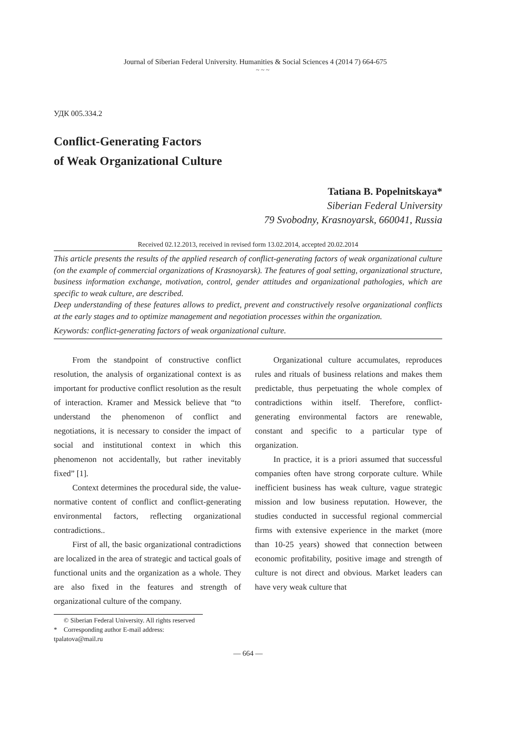Journal of Siberian Federal University. Humanities & Social Sciences 4 (2014 7) 664-675
~ ~ ~
УДК 005.334.2
Conflict-Generating Factors
of Weak Organizational Culture
Tatiana B. Popelnitskaya*
Siberian Federal University
79 Svobodny, Krasnoyarsk, 660041, Russia
Received 02.12.2013, received in revised form 13.02.2014, accepted 20.02.2014
This article presents the results of the applied research of conflict-generating factors of weak organizational culture (on the example of commercial organizations of Krasnoyarsk). The features of goal setting, organizational structure, business information exchange, motivation, control, gender attitudes and organizational pathologies, which are specific to weak culture, are described.
Deep understanding of these features allows to predict, prevent and constructively resolve organizational conflicts at the early stages and to optimize management and negotiation processes within the organization.
Keywords: conflict-generating factors of weak organizational culture.
From the standpoint of constructive conflict resolution, the analysis of organizational context is as important for productive conflict resolution as the result of interaction. Kramer and Messick believe that “to understand the phenomenon of conflict and negotiations, it is necessary to consider the impact of social and institutional context in which this phenomenon not accidentally, but rather inevitably fixed” [1].
Context determines the procedural side, the value- normative content of conflict and conflict-generating environmental factors, reflecting organizational contradictions..
First of all, the basic organizational contradictions are localized in the area of strategic and tactical goals of functional units and the organization as a whole. They are also fixed in the features and strength of organizational culture of the company.
Organizational culture accumulates, reproduces rules and rituals of business relations and makes them predictable, thus perpetuating the whole complex of contradictions within itself. Therefore, conflict-generating environmental factors are renewable, constant and specific to a particular type of organization.
In practice, it is a priori assumed that successful companies often have strong corporate culture. While inefficient business has weak culture, vague strategic mission and low business reputation. However, the studies conducted in successful regional commercial firms with extensive experience in the market (more than 10-25 years) showed that connection between economic profitability, positive image and strength of culture is not direct and obvious. Market leaders can have very weak culture that
© Siberian Federal University. All rights reserved
* Corresponding author E-mail address: tpalatova@mail.ru
— 664 —